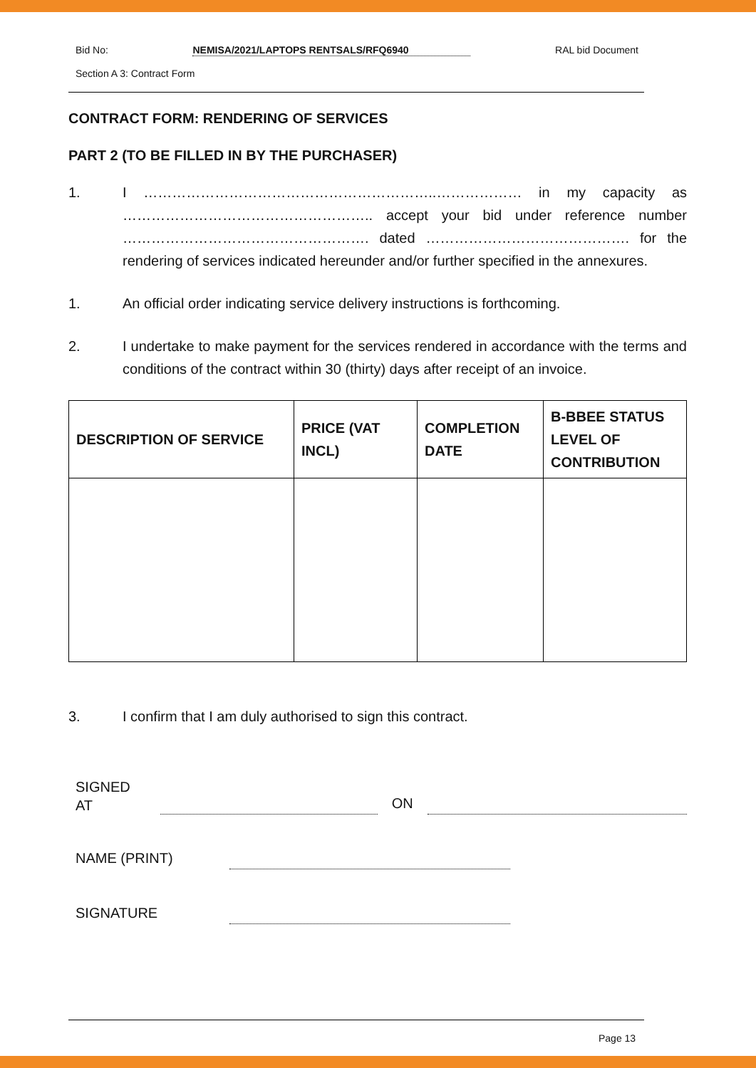Bid No: NEMISA/2021/LAPTOPS RENTSALS/RFQ6940 RAL bid Document
Section A 3: Contract Form
CONTRACT FORM: RENDERING OF SERVICES
PART 2 (TO BE FILLED IN BY THE PURCHASER)
1. I ……………………………………………………..……………… in my capacity as …………………………………………….. accept your bid under reference number ……………………………………………. dated ……………………………………. for the rendering of services indicated hereunder and/or further specified in the annexures.
1. An official order indicating service delivery instructions is forthcoming.
2. I undertake to make payment for the services rendered in accordance with the terms and conditions of the contract within 30 (thirty) days after receipt of an invoice.
| DESCRIPTION OF SERVICE | PRICE (VAT INCL) | COMPLETION DATE | B-BBEE STATUS LEVEL OF CONTRIBUTION |
| --- | --- | --- | --- |
3. I confirm that I am duly authorised to sign this contract.
SIGNED
AT ON
NAME (PRINT)
SIGNATURE
Page 13